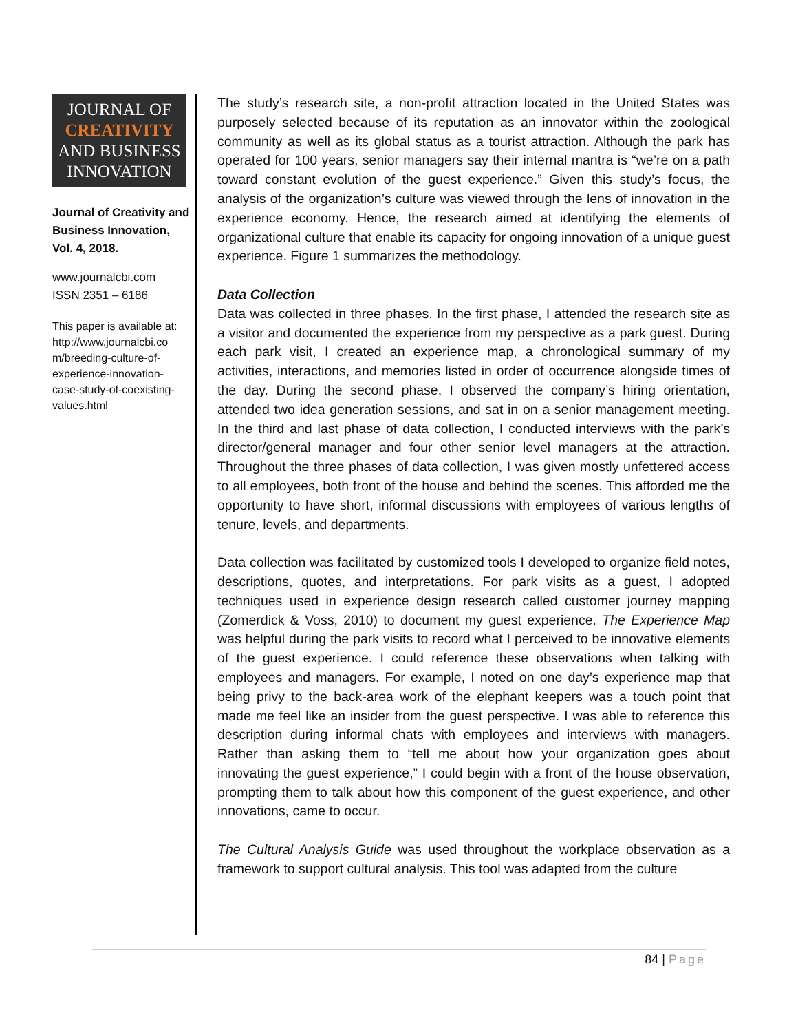JOURNAL OF
CREATIVITY
AND BUSINESS
INNOVATION
Journal of Creativity and Business Innovation, Vol. 4, 2018.
www.journalcbi.com
ISSN 2351 – 6186
This paper is available at: http://www.journalcbi.co m/breeding-culture-of-experience-innovation-case-study-of-coexisting-values.html
The study’s research site, a non-profit attraction located in the United States was purposely selected because of its reputation as an innovator within the zoological community as well as its global status as a tourist attraction. Although the park has operated for 100 years, senior managers say their internal mantra is “we’re on a path toward constant evolution of the guest experience.” Given this study’s focus, the analysis of the organization’s culture was viewed through the lens of innovation in the experience economy. Hence, the research aimed at identifying the elements of organizational culture that enable its capacity for ongoing innovation of a unique guest experience. Figure 1 summarizes the methodology.
Data Collection
Data was collected in three phases. In the first phase, I attended the research site as a visitor and documented the experience from my perspective as a park guest. During each park visit, I created an experience map, a chronological summary of my activities, interactions, and memories listed in order of occurrence alongside times of the day. During the second phase, I observed the company’s hiring orientation, attended two idea generation sessions, and sat in on a senior management meeting. In the third and last phase of data collection, I conducted interviews with the park’s director/general manager and four other senior level managers at the attraction. Throughout the three phases of data collection, I was given mostly unfettered access to all employees, both front of the house and behind the scenes. This afforded me the opportunity to have short, informal discussions with employees of various lengths of tenure, levels, and departments.
Data collection was facilitated by customized tools I developed to organize field notes, descriptions, quotes, and interpretations. For park visits as a guest, I adopted techniques used in experience design research called customer journey mapping (Zomerdick & Voss, 2010) to document my guest experience. The Experience Map was helpful during the park visits to record what I perceived to be innovative elements of the guest experience. I could reference these observations when talking with employees and managers. For example, I noted on one day’s experience map that being privy to the back-area work of the elephant keepers was a touch point that made me feel like an insider from the guest perspective. I was able to reference this description during informal chats with employees and interviews with managers. Rather than asking them to “tell me about how your organization goes about innovating the guest experience,” I could begin with a front of the house observation, prompting them to talk about how this component of the guest experience, and other innovations, came to occur.
The Cultural Analysis Guide was used throughout the workplace observation as a framework to support cultural analysis. This tool was adapted from the culture
84 | Page